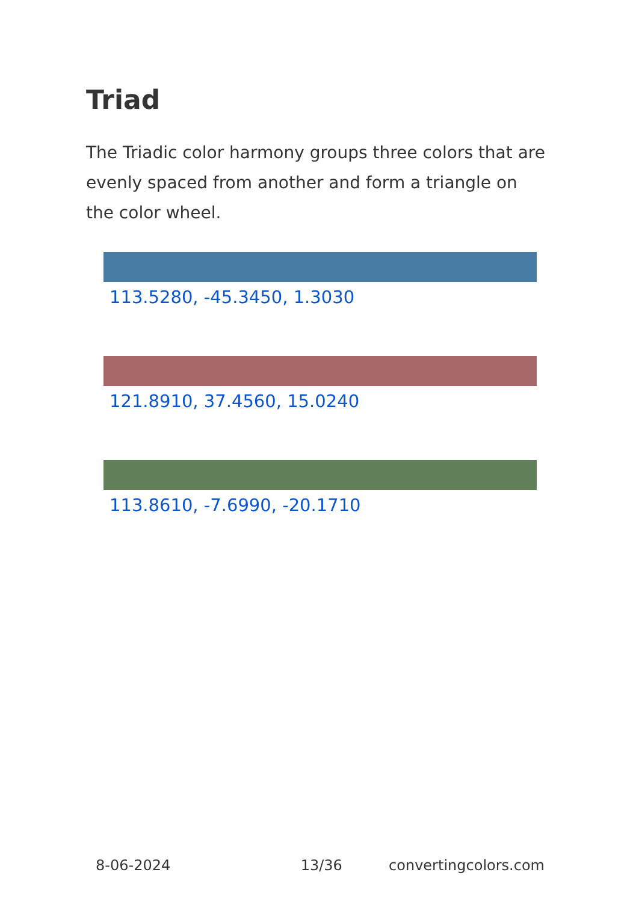Triad
The Triadic color harmony groups three colors that are evenly spaced from another and form a triangle on the color wheel.
113.5280, -45.3450, 1.3030
121.8910, 37.4560, 15.0240
113.8610, -7.6990, -20.1710
8-06-2024 13/36 convertingcolors.com